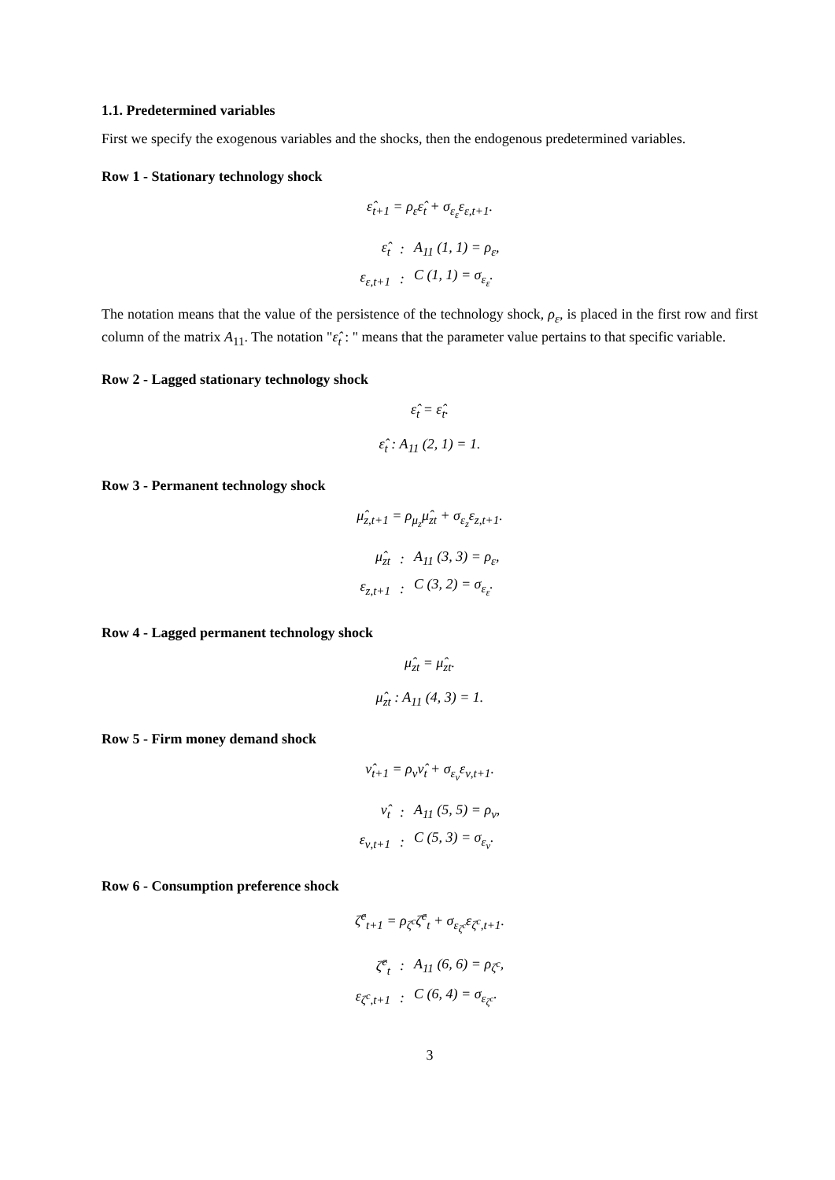1.1. Predetermined variables
First we specify the exogenous variables and the shocks, then the endogenous predetermined variables.
Row 1 - Stationary technology shock
ε̂<sub>t+1</sub> = ρ<sub>ε</sub>ε̂<sub>t</sub> + σ<sub>ε<sub>ε</sub></sub>ε<sub>ε,t+1</sub>.
| ε̂<sub>t</sub> | : | A<sub>11</sub> (1, 1) = ρ<sub>ε</sub>, |
| ε<sub>ε,t+1</sub> | : | C (1, 1) = σ<sub>ε<sub>ε</sub></sub>. |
The notation means that the value of the persistence of the technology shock, ρ<sub>ε</sub>, is placed in the first row and first column of the matrix A<sub>11</sub>. The notation "ε̂<sub>t</sub> : " means that the parameter value pertains to that specific variable.
Row 2 - Lagged stationary technology shock
ε̂<sub>t</sub> = ε̂<sub>t</sub>.
ε̂<sub>t</sub> : A<sub>11</sub> (2, 1) = 1.
Row 3 - Permanent technology shock
μ̂<sub>z,t+1</sub> = ρ<sub>μ<sub>z</sub></sub>μ̂<sub>zt</sub> + σ<sub>ε<sub>z</sub></sub>ε<sub>z,t+1</sub>.
| μ̂<sub>zt</sub> | : | A<sub>11</sub> (3, 3) = ρ<sub>ε</sub>, |
| ε<sub>z,t+1</sub> | : | C (3, 2) = σ<sub>ε<sub>ε</sub></sub>. |
Row 4 - Lagged permanent technology shock
μ̂<sub>zt</sub> = μ̂<sub>zt</sub>.
μ̂<sub>zt</sub> : A<sub>11</sub> (4, 3) = 1.
Row 5 - Firm money demand shock
ν̂<sub>t+1</sub> = ρ<sub>ν</sub>ν̂<sub>t</sub> + σ<sub>ε<sub>ν</sub></sub>ε<sub>ν,t+1</sub>.
| ν̂<sub>t</sub> | : | A<sub>11</sub> (5, 5) = ρ<sub>ν</sub>, |
| ε<sub>ν,t+1</sub> | : | C (5, 3) = σ<sub>ε<sub>ν</sub></sub>. |
Row 6 - Consumption preference shock
ζ̂<sup>c</sup><sub>t+1</sub> = ρ<sub>ζ<sup>c</sup></sub>ζ̂<sup>c</sup><sub>t</sub> + σ<sub>ε<sub>ζ<sup>c</sup></sub></sub>ε<sub>ζ<sup>c</sup>,t+1</sub>.
| ζ̂<sup>c</sup><sub>t</sub> | : | A<sub>11</sub> (6, 6) = ρ<sub>ζ<sup>c</sup></sub>, |
| ε<sub>ζ<sup>c</sup>,t+1</sub> | : | C (6, 4) = σ<sub>ε<sub>ζ<sup>c</sup></sub></sub>. |
3